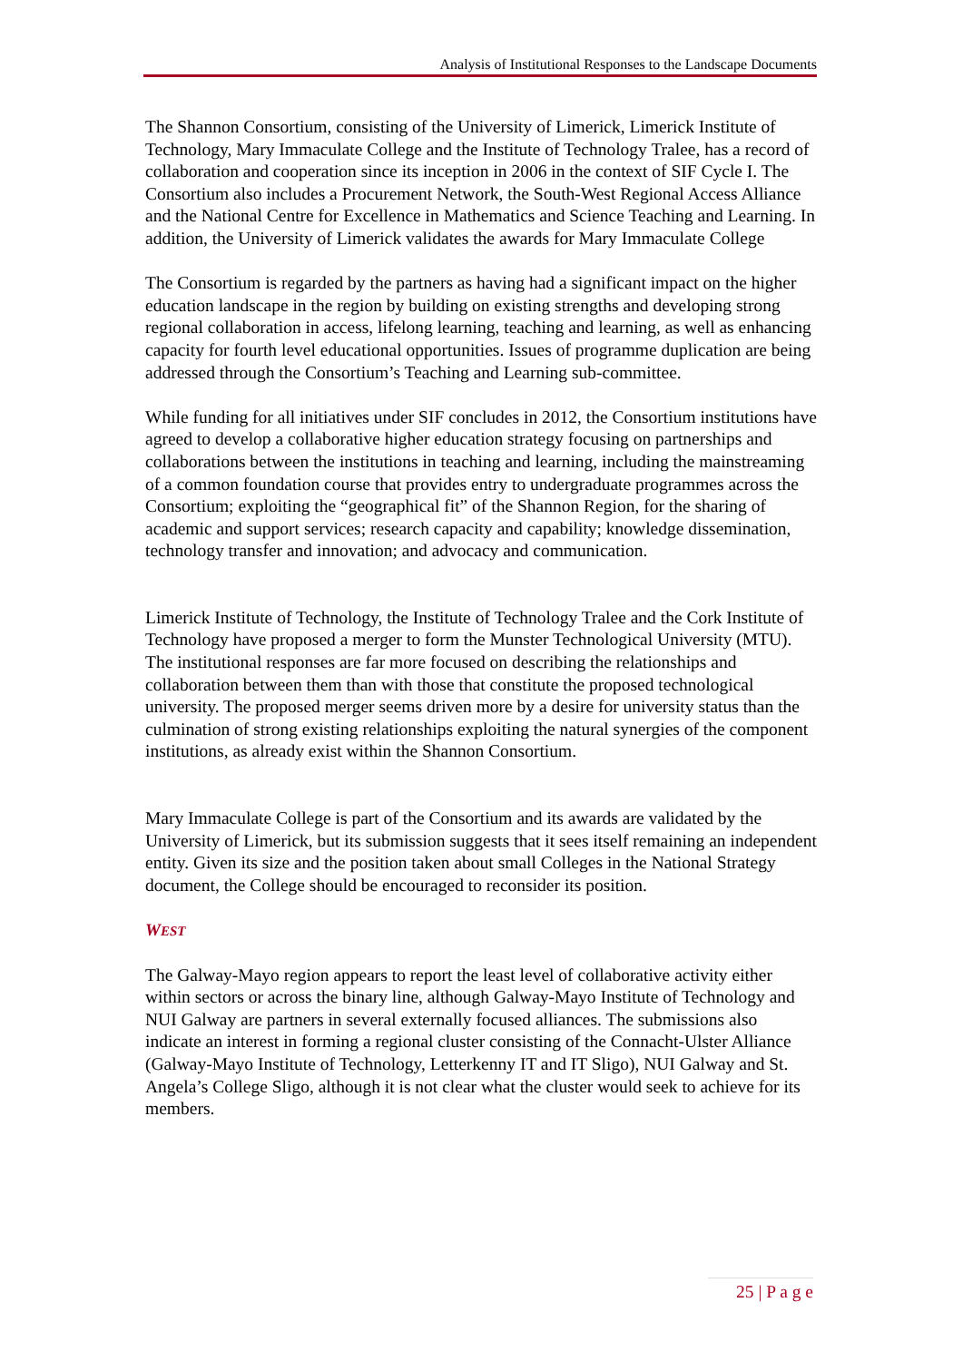Analysis of Institutional Responses to the Landscape Documents
The Shannon Consortium, consisting of the University of Limerick, Limerick Institute of Technology, Mary Immaculate College and the Institute of Technology Tralee, has a record of collaboration and cooperation since its inception in 2006 in the context of SIF Cycle I. The Consortium also includes a Procurement Network, the South-West Regional Access Alliance and the National Centre for Excellence in Mathematics and Science Teaching and Learning. In addition, the University of Limerick validates the awards for Mary Immaculate College
The Consortium is regarded by the partners as having had a significant impact on the higher education landscape in the region by building on existing strengths and developing strong regional collaboration in access, lifelong learning, teaching and learning, as well as enhancing capacity for fourth level educational opportunities. Issues of programme duplication are being addressed through the Consortium’s Teaching and Learning sub-committee.
While funding for all initiatives under SIF concludes in 2012, the Consortium institutions have agreed to develop a collaborative higher education strategy focusing on partnerships and collaborations between the institutions in teaching and learning, including the mainstreaming of a common foundation course that provides entry to undergraduate programmes across the Consortium; exploiting the “geographical fit” of the Shannon Region, for the sharing of academic and support services; research capacity and capability; knowledge dissemination, technology transfer and innovation; and advocacy and communication.
Limerick Institute of Technology, the Institute of Technology Tralee and the Cork Institute of Technology have proposed a merger to form the Munster Technological University (MTU).
The institutional responses are far more focused on describing the relationships and collaboration between them than with those that constitute the proposed technological university. The proposed merger seems driven more by a desire for university status than the culmination of strong existing relationships exploiting the natural synergies of the component institutions, as already exist within the Shannon Consortium.
Mary Immaculate College is part of the Consortium and its awards are validated by the University of Limerick, but its submission suggests that it sees itself remaining an independent entity. Given its size and the position taken about small Colleges in the National Strategy document, the College should be encouraged to reconsider its position.
WEST
The Galway-Mayo region appears to report the least level of collaborative activity either within sectors or across the binary line, although Galway-Mayo Institute of Technology and NUI Galway are partners in several externally focused alliances. The submissions also indicate an interest in forming a regional cluster consisting of the Connacht-Ulster Alliance (Galway-Mayo Institute of Technology, Letterkenny IT and IT Sligo), NUI Galway and St. Angela’s College Sligo, although it is not clear what the cluster would seek to achieve for its members.
25 | P a g e